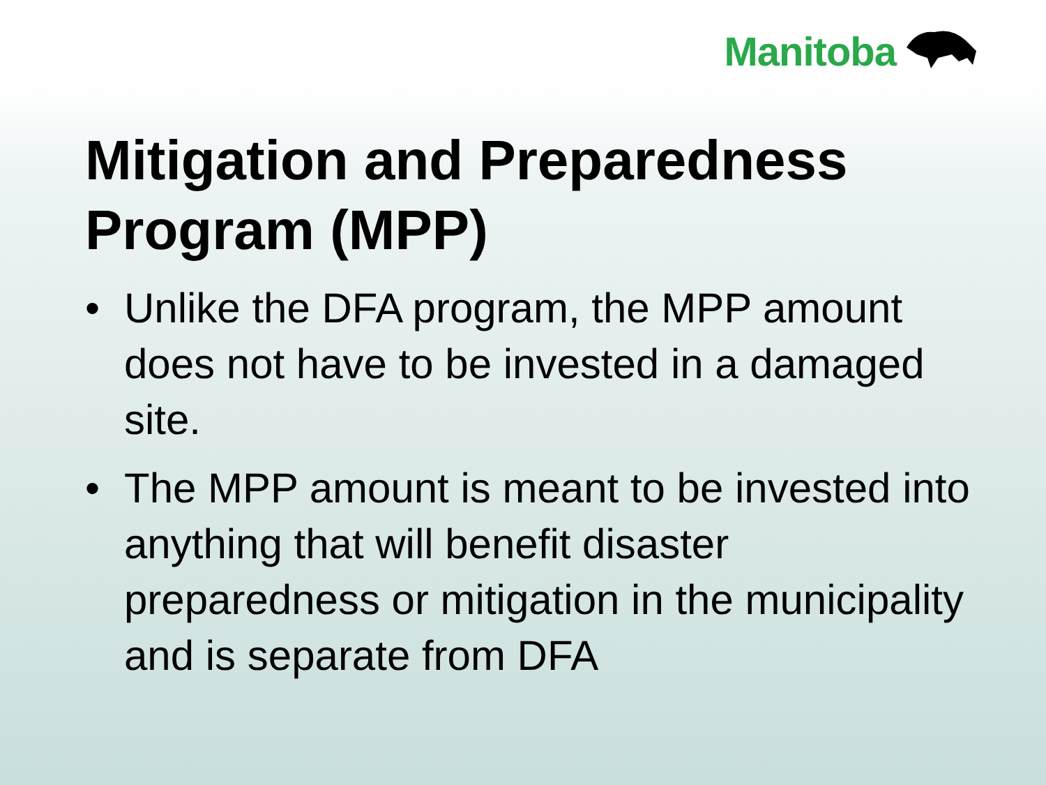Manitoba
Mitigation and Preparedness Program (MPP)
• Unlike the DFA program, the MPP amount does not have to be invested in a damaged site.
• The MPP amount is meant to be invested into anything that will benefit disaster preparedness or mitigation in the municipality and is separate from DFA